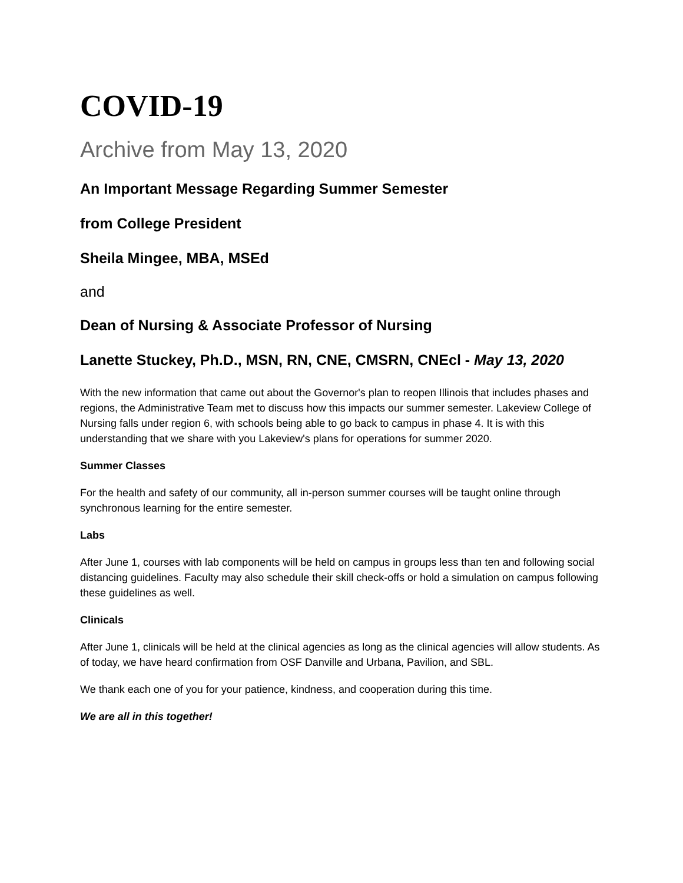COVID-19
Archive from May 13, 2020
An Important Message Regarding Summer Semester
from College President
Sheila Mingee, MBA, MSEd
and
Dean of Nursing & Associate Professor of Nursing
Lanette Stuckey, Ph.D., MSN, RN, CNE, CMSRN, CNEcl - May 13, 2020
With the new information that came out about the Governor's plan to reopen Illinois that includes phases and regions, the Administrative Team met to discuss how this impacts our summer semester. Lakeview College of Nursing falls under region 6, with schools being able to go back to campus in phase 4. It is with this understanding that we share with you Lakeview's plans for operations for summer 2020.
Summer Classes
For the health and safety of our community, all in-person summer courses will be taught online through synchronous learning for the entire semester.
Labs
After June 1, courses with lab components will be held on campus in groups less than ten and following social distancing guidelines. Faculty may also schedule their skill check-offs or hold a simulation on campus following these guidelines as well.
Clinicals
After June 1, clinicals will be held at the clinical agencies as long as the clinical agencies will allow students. As of today, we have heard confirmation from OSF Danville and Urbana, Pavilion, and SBL.
We thank each one of you for your patience, kindness, and cooperation during this time.
We are all in this together!